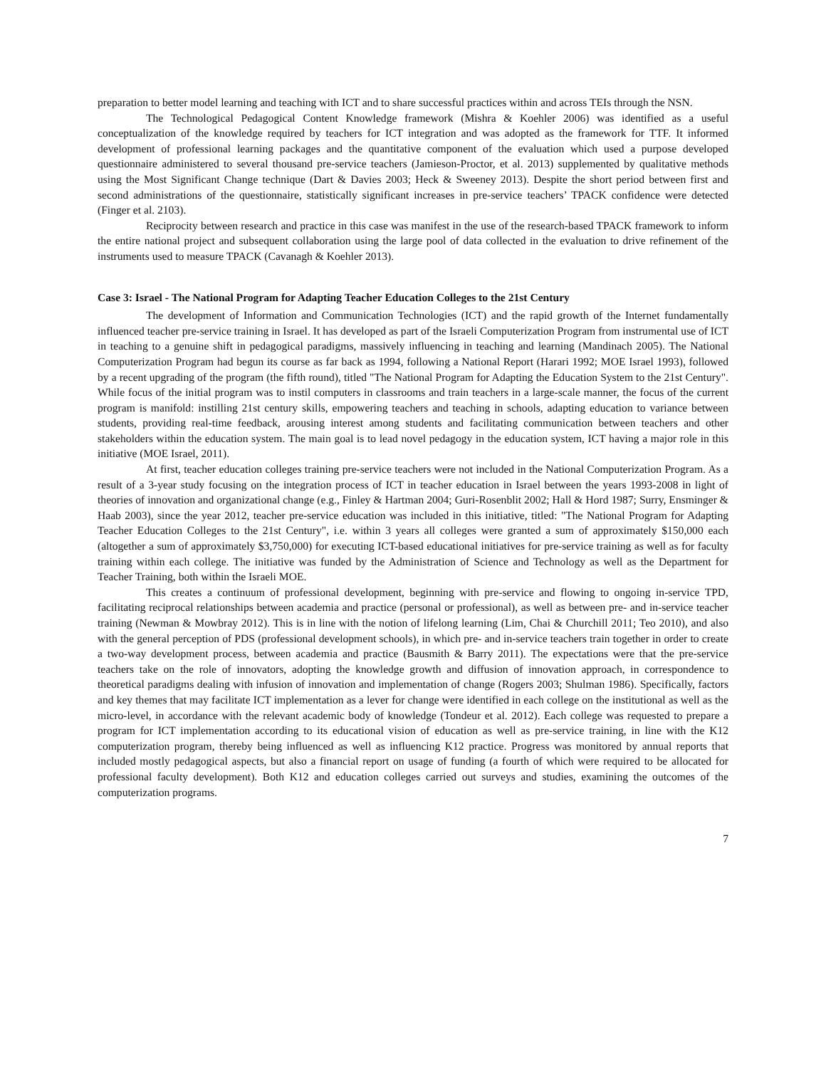preparation to better model learning and teaching with ICT and to share successful practices within and across TEIs through the NSN.
The Technological Pedagogical Content Knowledge framework (Mishra & Koehler 2006) was identified as a useful conceptualization of the knowledge required by teachers for ICT integration and was adopted as the framework for TTF. It informed development of professional learning packages and the quantitative component of the evaluation which used a purpose developed questionnaire administered to several thousand pre-service teachers (Jamieson-Proctor, et al. 2013) supplemented by qualitative methods using the Most Significant Change technique (Dart & Davies 2003; Heck & Sweeney 2013). Despite the short period between first and second administrations of the questionnaire, statistically significant increases in pre-service teachers’ TPACK confidence were detected (Finger et al. 2103).
Reciprocity between research and practice in this case was manifest in the use of the research-based TPACK framework to inform the entire national project and subsequent collaboration using the large pool of data collected in the evaluation to drive refinement of the instruments used to measure TPACK (Cavanagh & Koehler 2013).
Case 3: Israel - The National Program for Adapting Teacher Education Colleges to the 21st Century
The development of Information and Communication Technologies (ICT) and the rapid growth of the Internet fundamentally influenced teacher pre-service training in Israel. It has developed as part of the Israeli Computerization Program from instrumental use of ICT in teaching to a genuine shift in pedagogical paradigms, massively influencing in teaching and learning (Mandinach 2005). The National Computerization Program had begun its course as far back as 1994, following a National Report (Harari 1992; MOE Israel 1993), followed by a recent upgrading of the program (the fifth round), titled "The National Program for Adapting the Education System to the 21st Century". While focus of the initial program was to instil computers in classrooms and train teachers in a large-scale manner, the focus of the current program is manifold: instilling 21st century skills, empowering teachers and teaching in schools, adapting education to variance between students, providing real-time feedback, arousing interest among students and facilitating communication between teachers and other stakeholders within the education system. The main goal is to lead novel pedagogy in the education system, ICT having a major role in this initiative (MOE Israel, 2011).
At first, teacher education colleges training pre-service teachers were not included in the National Computerization Program. As a result of a 3-year study focusing on the integration process of ICT in teacher education in Israel between the years 1993-2008 in light of theories of innovation and organizational change (e.g., Finley & Hartman 2004; Guri-Rosenblit 2002; Hall & Hord 1987; Surry, Ensminger & Haab 2003), since the year 2012, teacher pre-service education was included in this initiative, titled: "The National Program for Adapting Teacher Education Colleges to the 21st Century", i.e. within 3 years all colleges were granted a sum of approximately $150,000 each (altogether a sum of approximately $3,750,000) for executing ICT-based educational initiatives for pre-service training as well as for faculty training within each college. The initiative was funded by the Administration of Science and Technology as well as the Department for Teacher Training, both within the Israeli MOE.
This creates a continuum of professional development, beginning with pre-service and flowing to ongoing in-service TPD, facilitating reciprocal relationships between academia and practice (personal or professional), as well as between pre- and in-service teacher training (Newman & Mowbray 2012). This is in line with the notion of lifelong learning (Lim, Chai & Churchill 2011; Teo 2010), and also with the general perception of PDS (professional development schools), in which pre- and in-service teachers train together in order to create a two-way development process, between academia and practice (Bausmith & Barry 2011). The expectations were that the pre-service teachers take on the role of innovators, adopting the knowledge growth and diffusion of innovation approach, in correspondence to theoretical paradigms dealing with infusion of innovation and implementation of change (Rogers 2003; Shulman 1986). Specifically, factors and key themes that may facilitate ICT implementation as a lever for change were identified in each college on the institutional as well as the micro-level, in accordance with the relevant academic body of knowledge (Tondeur et al. 2012). Each college was requested to prepare a program for ICT implementation according to its educational vision of education as well as pre-service training, in line with the K12 computerization program, thereby being influenced as well as influencing K12 practice. Progress was monitored by annual reports that included mostly pedagogical aspects, but also a financial report on usage of funding (a fourth of which were required to be allocated for professional faculty development). Both K12 and education colleges carried out surveys and studies, examining the outcomes of the computerization programs.
7